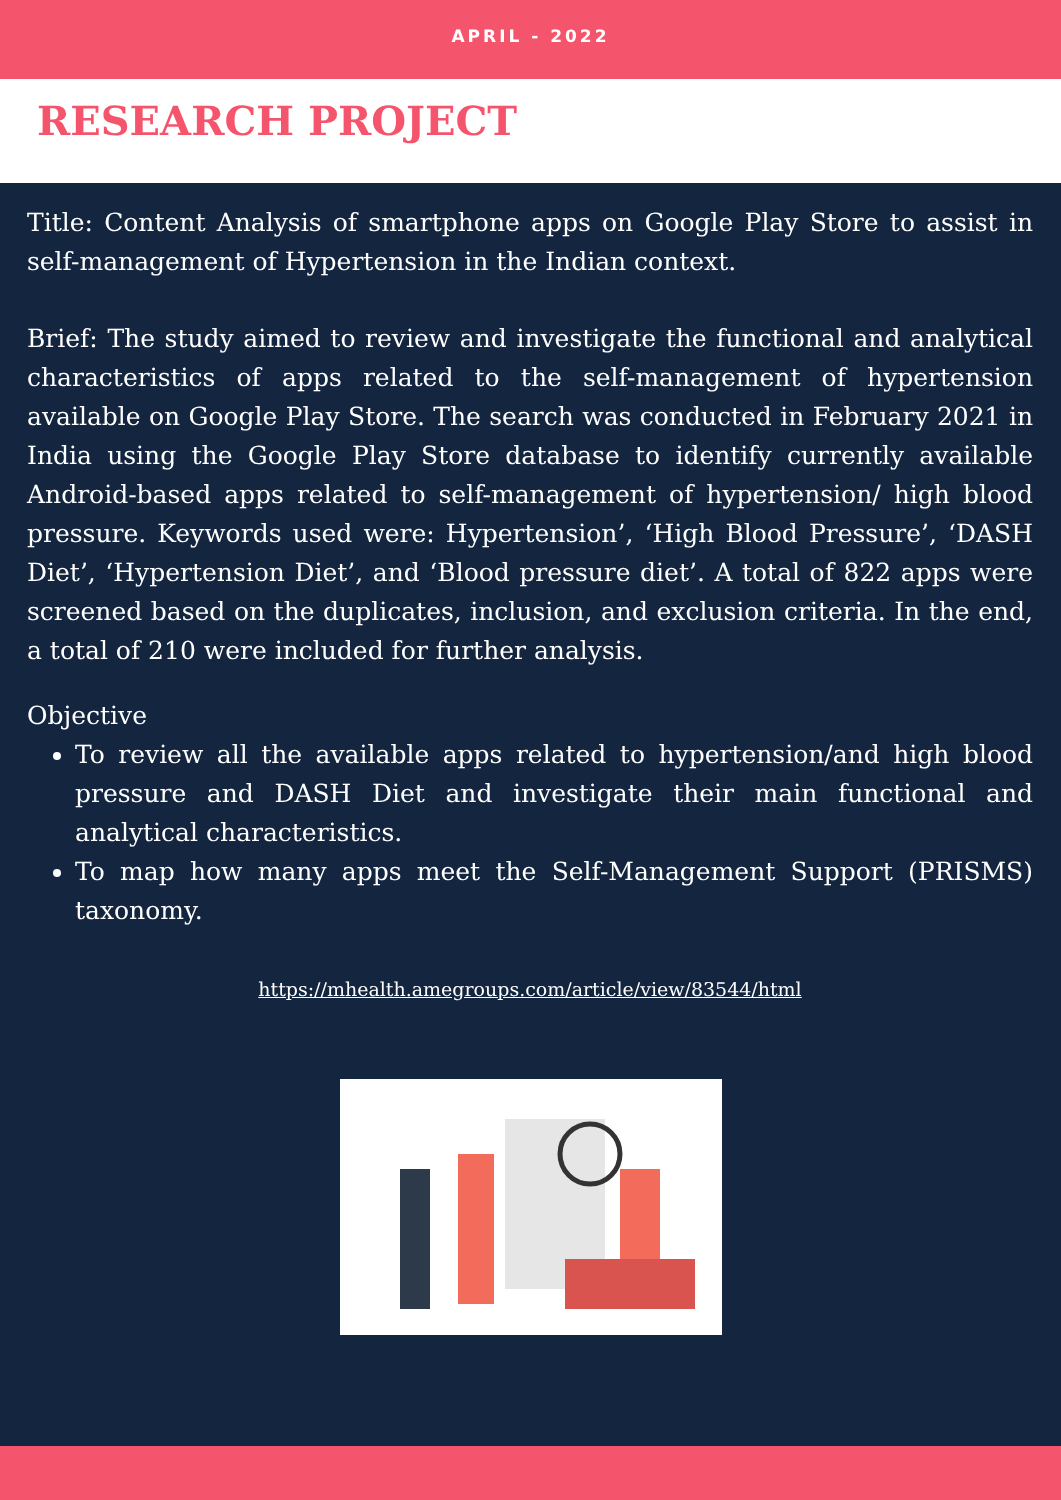APRIL - 2022
RESEARCH PROJECT
Title: Content Analysis of smartphone apps on Google Play Store to assist in self-management of Hypertension in the Indian context.
Brief: The study aimed to review and investigate the functional and analytical characteristics of apps related to the self-management of hypertension available on Google Play Store. The search was conducted in February 2021 in India using the Google Play Store database to identify currently available Android-based apps related to self-management of hypertension/ high blood pressure. Keywords used were: Hypertension’, ‘High Blood Pressure’, ‘DASH Diet’, ‘Hypertension Diet’, and ‘Blood pressure diet’. A total of 822 apps were screened based on the duplicates, inclusion, and exclusion criteria. In the end, a total of 210 were included for further analysis.
Objective
To review all the available apps related to hypertension/and high blood pressure and DASH Diet and investigate their main functional and analytical characteristics.
To map how many apps meet the Self-Management Support (PRISMS) taxonomy.
https://mhealth.amegroups.com/article/view/83544/html